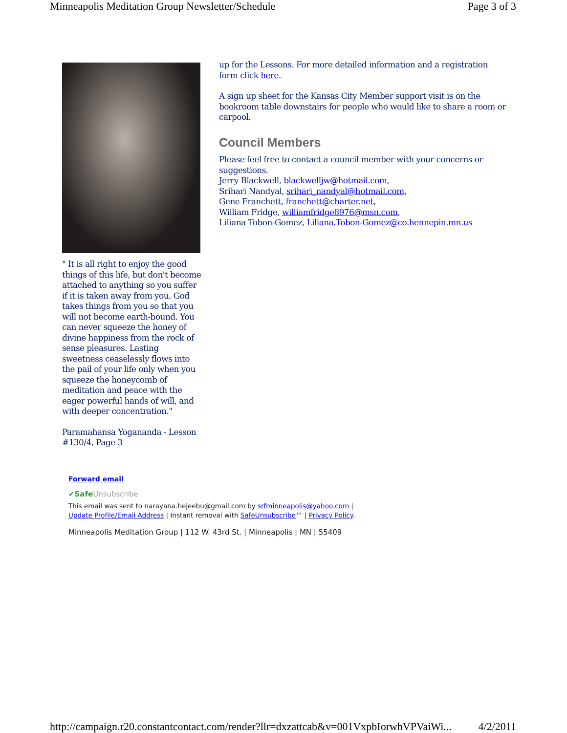Minneapolis Meditation Group Newsletter/Schedule Page 3 of 3
" It is all right to enjoy the good things of this life, but don't become attached to anything so you suffer if it is taken away from you. God takes things from you so that you will not become earth-bound. You can never squeeze the honey of divine happiness from the rock of sense pleasures. Lasting sweetness ceaselessly flows into the pail of your life only when you squeeze the honeycomb of meditation and peace with the eager powerful hands of will, and with deeper concentration."
Paramahansa Yogananda - Lesson #130/4, Page 3
up for the Lessons. For more detailed information and a registration form click here.
A sign up sheet for the Kansas City Member support visit is on the bookroom table downstairs for people who would like to share a room or carpool.
Council Members
Please feel free to contact a council member with your concerns or suggestions.
Jerry Blackwell, blackwelljw@hotmail.com,
Srihari Nandyal, srihari_nandyal@hotmail.com,
Gene Franchett, franchett@charter.net,
William Fridge, williamfridge8976@msn.com,
Liliana Tobon-Gomez, Liliana.Tobon-Gomez@co.hennepin.mn.us
Forward email
✔SafeUnsubscribe
This email was sent to narayana.hejeebu@gmail.com by srfminneapolis@yahoo.com |
Update Profile/Email Address | Instant removal with SafeUnsubscribe™ | Privacy Policy.
Minneapolis Meditation Group | 112 W. 43rd St. | Minneapolis | MN | 55409
http://campaign.r20.constantcontact.com/render?llr=dxzattcab&v=001VxpbIorwhVPVaiWi... 4/2/2011